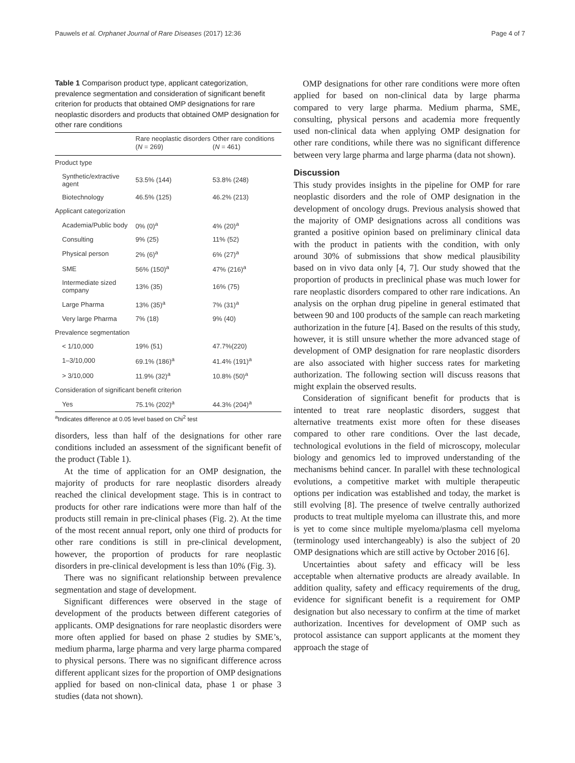Pauwels et al. Orphanet Journal of Rare Diseases (2017) 12:36 Page 4 of 7
Table 1 Comparison product type, applicant categorization, prevalence segmentation and consideration of significant benefit criterion for products that obtained OMP designations for rare neoplastic disorders and products that obtained OMP designation for other rare conditions
| | Rare neoplastic disorders ( N = 269) | Other rare conditions ( N = 461) |
| --- | --- | --- |
| Product type | | |
| Synthetic/extractive agent | 53.5% (144) | 53.8% (248) |
| Biotechnology | 46.5% (125) | 46.2% (213) |
| Applicant categorization | | |
| Academia/Public body | 0% (0)<sup>a</sup> | 4% (20)<sup>a</sup> |
| Consulting | 9% (25) | 11% (52) |
| Physical person | 2% (6)<sup>a</sup> | 6% (27)<sup>a</sup> |
| SME | 56% (150)<sup>a</sup> | 47% (216)<sup>a</sup> |
| Intermediate sized company | 13% (35) | 16% (75) |
| Large Pharma | 13% (35)<sup>a</sup> | 7% (31)<sup>a</sup> |
| Very large Pharma | 7% (18) | 9% (40) |
| Prevalence segmentation | | |
| < 1/10,000 | 19% (51) | 47.7%(220) |
| 1–3/10,000 | 69.1% (186)<sup>a</sup> | 41.4% (191)<sup>a</sup> |
| > 3/10,000 | 11.9% (32)<sup>a</sup> | 10.8% (50)<sup>a</sup> |
| Consideration of significant benefit criterion | | |
| Yes | 75.1% (202)<sup>a</sup> | 44.3% (204)<sup>a</sup> |
<sup>a</sup> Indicates difference at 0.05 level based on Chi<sup>2</sup> test
disorders, less than half of the designations for other rare conditions included an assessment of the significant benefit of the product (Table 1).
At the time of application for an OMP designation, the majority of products for rare neoplastic disorders already reached the clinical development stage. This is in contract to products for other rare indications were more than half of the products still remain in pre-clinical phases (Fig. 2). At the time of the most recent annual report, only one third of products for other rare conditions is still in pre-clinical development, however, the proportion of products for rare neoplastic disorders in pre-clinical development is less than 10% (Fig. 3).
There was no significant relationship between prevalence segmentation and stage of development.
Significant differences were observed in the stage of development of the products between different categories of applicants. OMP designations for rare neoplastic disorders were more often applied for based on phase 2 studies by SME’s, medium pharma, large pharma and very large pharma compared to physical persons. There was no significant difference across different applicant sizes for the proportion of OMP designations applied for based on non-clinical data, phase 1 or phase 3 studies (data not shown).
OMP designations for other rare conditions were more often applied for based on non-clinical data by large pharma compared to very large pharma. Medium pharma, SME, consulting, physical persons and academia more frequently used non-clinical data when applying OMP designation for other rare conditions, while there was no significant difference between very large pharma and large pharma (data not shown).
Discussion
This study provides insights in the pipeline for OMP for rare neoplastic disorders and the role of OMP designation in the development of oncology drugs. Previous analysis showed that the majority of OMP designations across all conditions was granted a positive opinion based on preliminary clinical data with the product in patients with the condition, with only around 30% of submissions that show medical plausibility based on in vivo data only [4, 7]. Our study showed that the proportion of products in preclinical phase was much lower for rare neoplastic disorders compared to other rare indications. An analysis on the orphan drug pipeline in general estimated that between 90 and 100 products of the sample can reach marketing authorization in the future [4]. Based on the results of this study, however, it is still unsure whether the more advanced stage of development of OMP designation for rare neoplastic disorders are also associated with higher success rates for marketing authorization. The following section will discuss reasons that might explain the observed results.
Consideration of significant benefit for products that is intented to treat rare neoplastic disorders, suggest that alternative treatments exist more often for these diseases compared to other rare conditions. Over the last decade, technological evolutions in the field of microscopy, molecular biology and genomics led to improved understanding of the mechanisms behind cancer. In parallel with these technological evolutions, a competitive market with multiple therapeutic options per indication was established and today, the market is still evolving [8]. The presence of twelve centrally authorized products to treat multiple myeloma can illustrate this, and more is yet to come since multiple myeloma/plasma cell myeloma (terminology used interchangeably) is also the subject of 20 OMP designations which are still active by October 2016 [6].
Uncertainties about safety and efficacy will be less acceptable when alternative products are already available. In addition quality, safety and efficacy requirements of the drug, evidence for significant benefit is a requirement for OMP designation but also necessary to confirm at the time of market authorization. Incentives for development of OMP such as protocol assistance can support applicants at the moment they approach the stage of